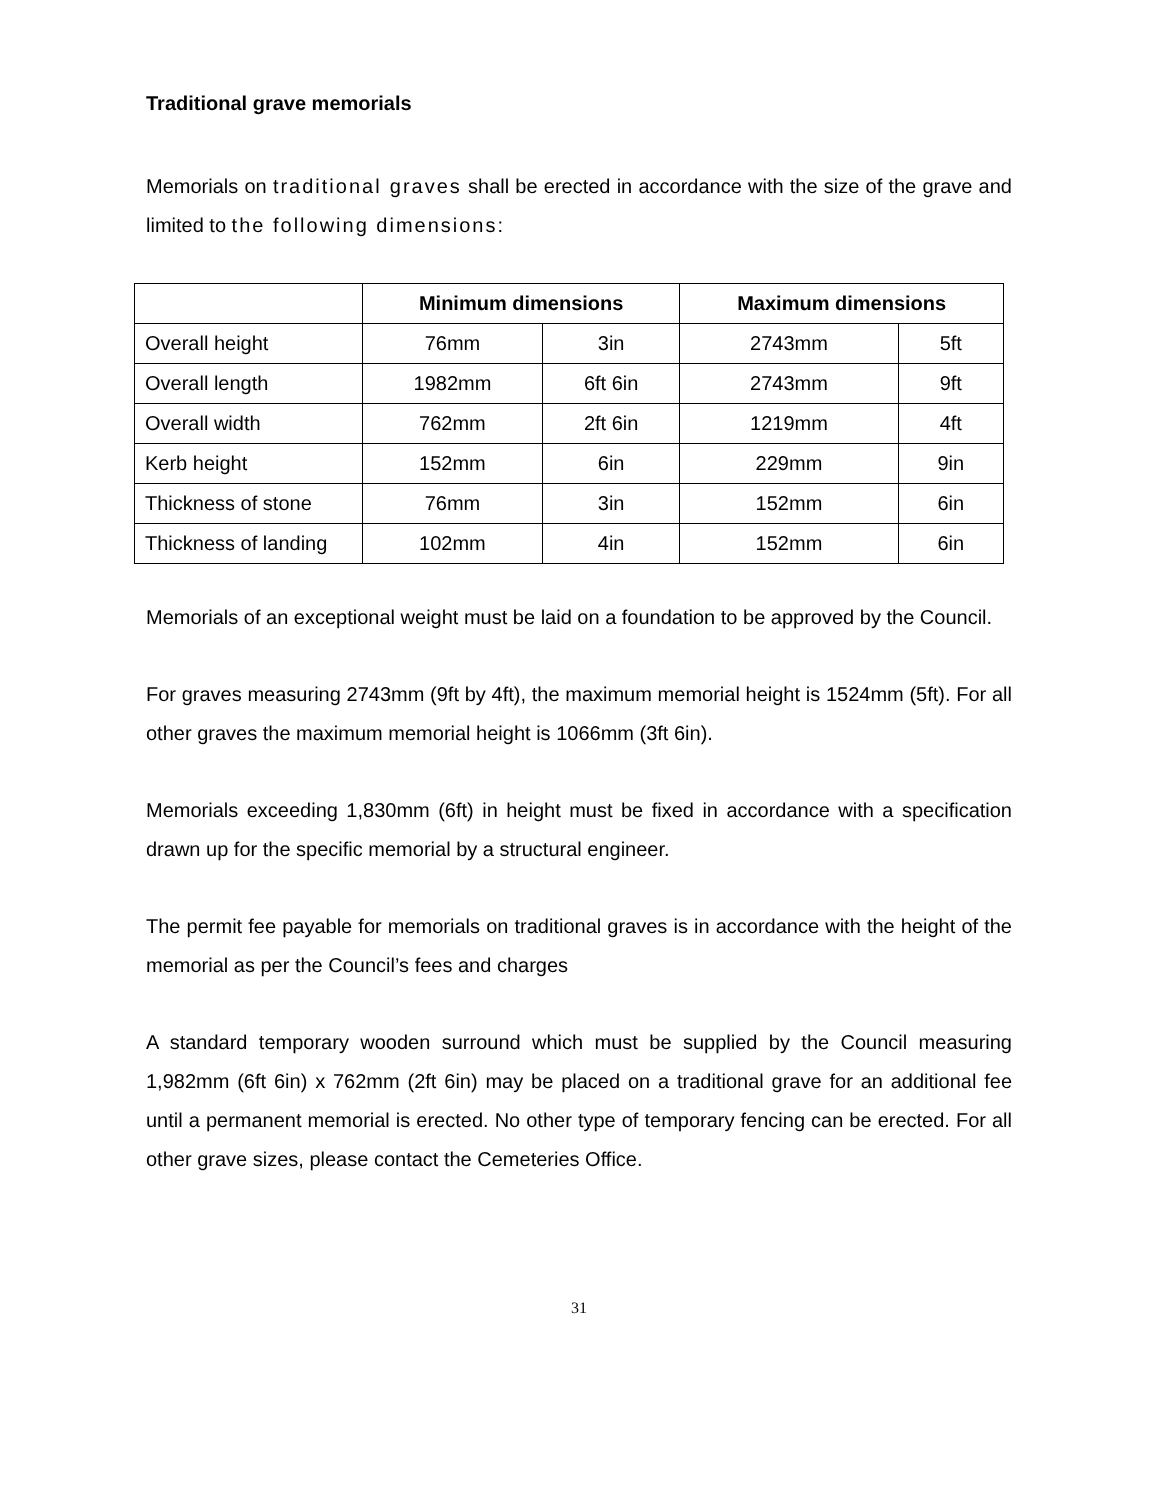Traditional grave memorials
Memorials on traditional graves shall be erected in accordance with the size of the grave and limited to the following dimensions:
| | Minimum dimensions | | Maximum dimensions | |
| --- | --- | --- | --- | --- |
| Overall height | 76mm | 3in | 2743mm | 5ft |
| Overall length | 1982mm | 6ft 6in | 2743mm | 9ft |
| Overall width | 762mm | 2ft 6in | 1219mm | 4ft |
| Kerb height | 152mm | 6in | 229mm | 9in |
| Thickness of stone | 76mm | 3in | 152mm | 6in |
| Thickness of landing | 102mm | 4in | 152mm | 6in |
Memorials of an exceptional weight must be laid on a foundation to be approved by the Council.
For graves measuring 2743mm (9ft by 4ft), the maximum memorial height is 1524mm (5ft). For all other graves the maximum memorial height is 1066mm (3ft 6in).
Memorials exceeding 1,830mm (6ft) in height must be fixed in accordance with a specification drawn up for the specific memorial by a structural engineer.
The permit fee payable for memorials on traditional graves is in accordance with the height of the memorial as per the Council’s fees and charges
A standard temporary wooden surround which must be supplied by the Council measuring 1,982mm (6ft 6in) x 762mm (2ft 6in) may be placed on a traditional grave for an additional fee until a permanent memorial is erected. No other type of temporary fencing can be erected. For all other grave sizes, please contact the Cemeteries Office.
31